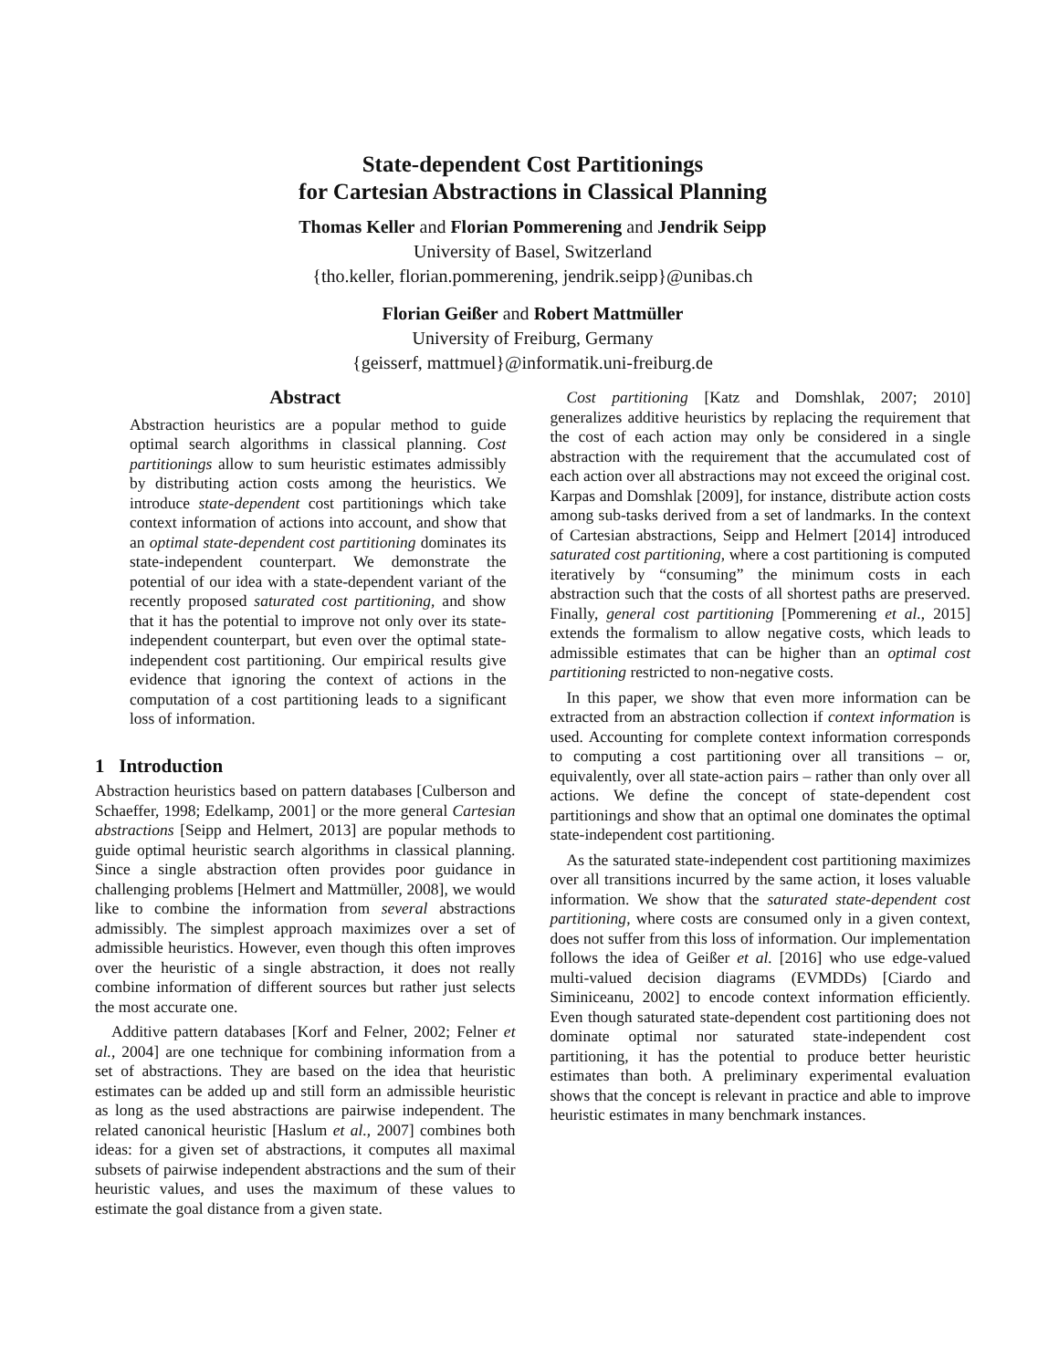State-dependent Cost Partitionings
for Cartesian Abstractions in Classical Planning
Thomas Keller and Florian Pommerening and Jendrik Seipp
University of Basel, Switzerland
{tho.keller, florian.pommerening, jendrik.seipp}@unibas.ch
Florian Geißer and Robert Mattmüller
University of Freiburg, Germany
{geisserf, mattmuel}@informatik.uni-freiburg.de
Abstract
Abstraction heuristics are a popular method to guide optimal search algorithms in classical planning. Cost partitionings allow to sum heuristic estimates admissibly by distributing action costs among the heuristics. We introduce state-dependent cost partitionings which take context information of actions into account, and show that an optimal state-dependent cost partitioning dominates its state-independent counterpart. We demonstrate the potential of our idea with a state-dependent variant of the recently proposed saturated cost partitioning, and show that it has the potential to improve not only over its state-independent counterpart, but even over the optimal state-independent cost partitioning. Our empirical results give evidence that ignoring the context of actions in the computation of a cost partitioning leads to a significant loss of information.
1 Introduction
Abstraction heuristics based on pattern databases [Culberson and Schaeffer, 1998; Edelkamp, 2001] or the more general Cartesian abstractions [Seipp and Helmert, 2013] are popular methods to guide optimal heuristic search algorithms in classical planning. Since a single abstraction often provides poor guidance in challenging problems [Helmert and Mattmüller, 2008], we would like to combine the information from several abstractions admissibly. The simplest approach maximizes over a set of admissible heuristics. However, even though this often improves over the heuristic of a single abstraction, it does not really combine information of different sources but rather just selects the most accurate one.
Additive pattern databases [Korf and Felner, 2002; Felner et al., 2004] are one technique for combining information from a set of abstractions. They are based on the idea that heuristic estimates can be added up and still form an admissible heuristic as long as the used abstractions are pairwise independent. The related canonical heuristic [Haslum et al., 2007] combines both ideas: for a given set of abstractions, it computes all maximal subsets of pairwise independent abstractions and the sum of their heuristic values, and uses the maximum of these values to estimate the goal distance from a given state.
Cost partitioning [Katz and Domshlak, 2007; 2010] generalizes additive heuristics by replacing the requirement that the cost of each action may only be considered in a single abstraction with the requirement that the accumulated cost of each action over all abstractions may not exceed the original cost. Karpas and Domshlak [2009], for instance, distribute action costs among sub-tasks derived from a set of landmarks. In the context of Cartesian abstractions, Seipp and Helmert [2014] introduced saturated cost partitioning, where a cost partitioning is computed iteratively by “consuming” the minimum costs in each abstraction such that the costs of all shortest paths are preserved. Finally, general cost partitioning [Pommerening et al., 2015] extends the formalism to allow negative costs, which leads to admissible estimates that can be higher than an optimal cost partitioning restricted to non-negative costs.
In this paper, we show that even more information can be extracted from an abstraction collection if context information is used. Accounting for complete context information corresponds to computing a cost partitioning over all transitions – or, equivalently, over all state-action pairs – rather than only over all actions. We define the concept of state-dependent cost partitionings and show that an optimal one dominates the optimal state-independent cost partitioning.
As the saturated state-independent cost partitioning maximizes over all transitions incurred by the same action, it loses valuable information. We show that the saturated state-dependent cost partitioning, where costs are consumed only in a given context, does not suffer from this loss of information. Our implementation follows the idea of Geißer et al. [2016] who use edge-valued multi-valued decision diagrams (EVMDDs) [Ciardo and Siminiceanu, 2002] to encode context information efficiently. Even though saturated state-dependent cost partitioning does not dominate optimal nor saturated state-independent cost partitioning, it has the potential to produce better heuristic estimates than both. A preliminary experimental evaluation shows that the concept is relevant in practice and able to improve heuristic estimates in many benchmark instances.